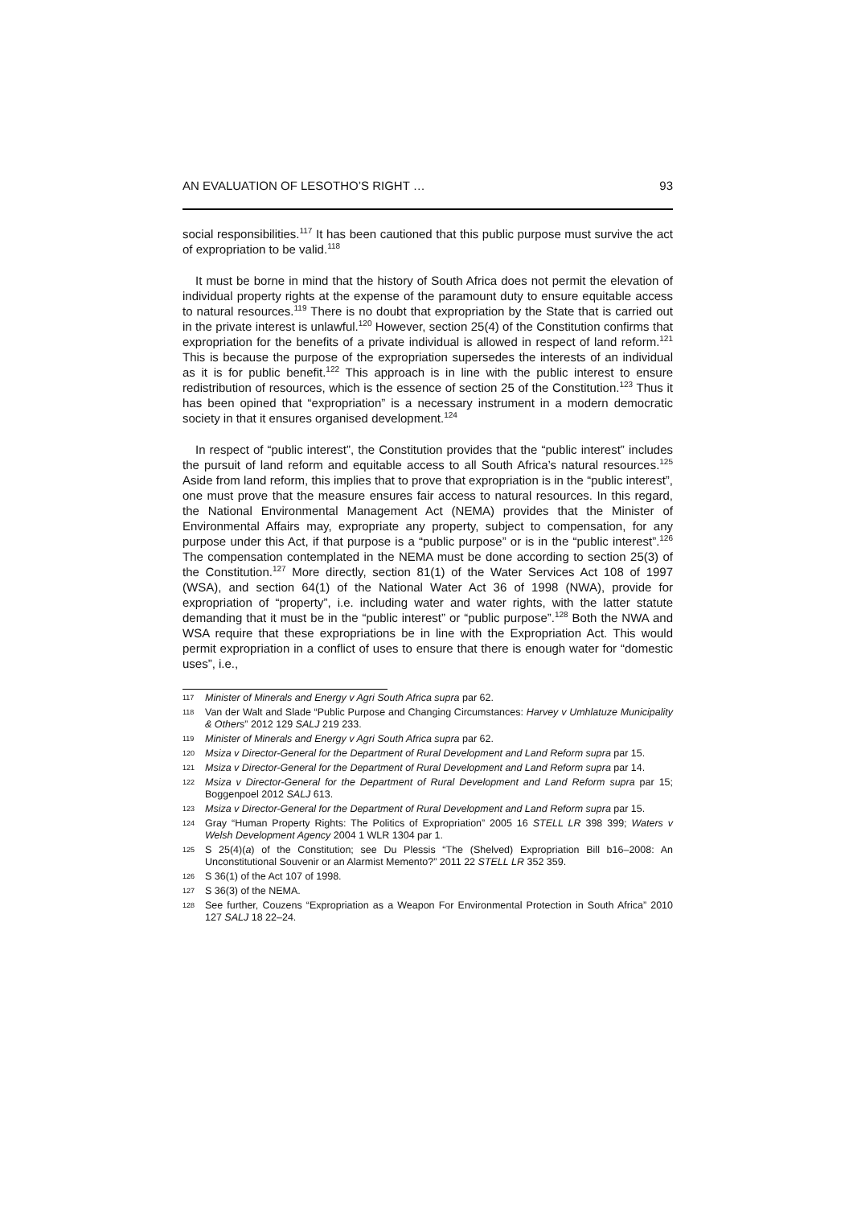AN EVALUATION OF LESOTHO’S RIGHT … 93
social responsibilities.<sup>117</sup> It has been cautioned that this public purpose must survive the act of expropriation to be valid.<sup>118</sup>
It must be borne in mind that the history of South Africa does not permit the elevation of individual property rights at the expense of the paramount duty to ensure equitable access to natural resources.<sup>119</sup> There is no doubt that expropriation by the State that is carried out in the private interest is unlawful.<sup>120</sup> However, section 25(4) of the Constitution confirms that expropriation for the benefits of a private individual is allowed in respect of land reform.<sup>121</sup> This is because the purpose of the expropriation supersedes the interests of an individual as it is for public benefit.<sup>122</sup> This approach is in line with the public interest to ensure redistribution of resources, which is the essence of section 25 of the Constitution.<sup>123</sup> Thus it has been opined that “expropriation” is a necessary instrument in a modern democratic society in that it ensures organised development.<sup>124</sup>
In respect of “public interest”, the Constitution provides that the “public interest” includes the pursuit of land reform and equitable access to all South Africa’s natural resources.<sup>125</sup> Aside from land reform, this implies that to prove that expropriation is in the “public interest”, one must prove that the measure ensures fair access to natural resources. In this regard, the National Environmental Management Act (NEMA) provides that the Minister of Environmental Affairs may, expropriate any property, subject to compensation, for any purpose under this Act, if that purpose is a “public purpose” or is in the “public interest”.<sup>126</sup> The compensation contemplated in the NEMA must be done according to section 25(3) of the Constitution.<sup>127</sup> More directly, section 81(1) of the Water Services Act 108 of 1997 (WSA), and section 64(1) of the National Water Act 36 of 1998 (NWA), provide for expropriation of “property”, i.e. including water and water rights, with the latter statute demanding that it must be in the “public interest” or “public purpose”.<sup>128</sup> Both the NWA and WSA require that these expropriations be in line with the Expropriation Act. This would permit expropriation in a conflict of uses to ensure that there is enough water for “domestic uses”, i.e.,
117 Minister of Minerals and Energy v Agri South Africa supra par 62.
118 Van der Walt and Slade “Public Purpose and Changing Circumstances: Harvey v Umhlatuze Municipality & Others” 2012 129 SALJ 219 233.
119 Minister of Minerals and Energy v Agri South Africa supra par 62.
120 Msiza v Director-General for the Department of Rural Development and Land Reform supra par 15.
121 Msiza v Director-General for the Department of Rural Development and Land Reform supra par 14.
122 Msiza v Director-General for the Department of Rural Development and Land Reform supra par 15; Boggenpoel 2012 SALJ 613.
123 Msiza v Director-General for the Department of Rural Development and Land Reform supra par 15.
124 Gray “Human Property Rights: The Politics of Expropriation” 2005 16 STELL LR 398 399; Waters v Welsh Development Agency 2004 1 WLR 1304 par 1.
125 S 25(4)(a) of the Constitution; see Du Plessis “The (Shelved) Expropriation Bill b16–2008: An Unconstitutional Souvenir or an Alarmist Memento?” 2011 22 STELL LR 352 359.
126 S 36(1) of the Act 107 of 1998.
127 S 36(3) of the NEMA.
128 See further, Couzens “Expropriation as a Weapon For Environmental Protection in South Africa” 2010 127 SALJ 18 22–24.